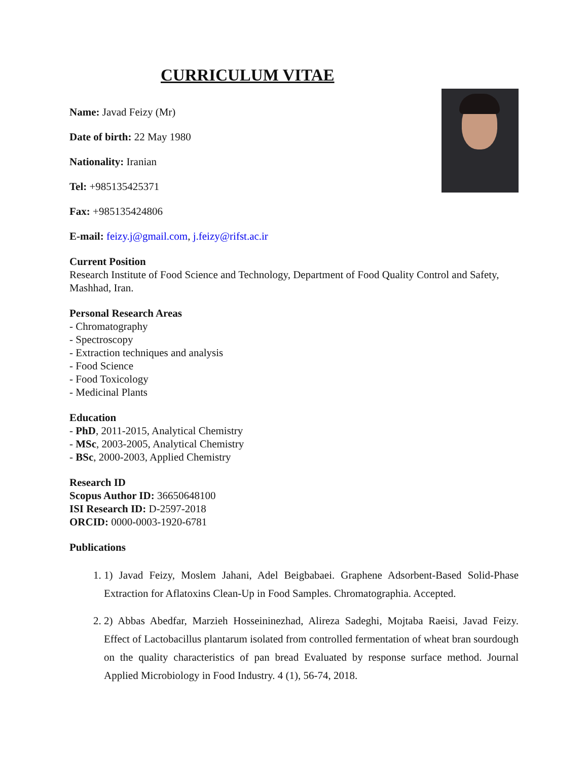CURRICULUM VITAE
Name: Javad Feizy (Mr)
Date of birth: 22 May 1980
Nationality: Iranian
Tel: +985135425371
Fax: +985135424806
E-mail: feizy.j@gmail.com, j.feizy@rifst.ac.ir
Current Position
Research Institute of Food Science and Technology, Department of Food Quality Control and Safety, Mashhad, Iran.
Personal Research Areas
- Chromatography
- Spectroscopy
- Extraction techniques and analysis
- Food Science
- Food Toxicology
- Medicinal Plants
Education
- PhD, 2011-2015, Analytical Chemistry
- MSc, 2003-2005, Analytical Chemistry
- BSc, 2000-2003, Applied Chemistry
Research ID
Scopus Author ID: 36650648100
ISI Research ID: D-2597-2018
ORCID: 0000-0003-1920-6781
Publications
1. 1) Javad Feizy, Moslem Jahani, Adel Beigbabaei. Graphene Adsorbent-Based Solid-Phase Extraction for Aflatoxins Clean-Up in Food Samples. Chromatographia. Accepted.
2. 2) Abbas Abedfar, Marzieh Hosseininezhad, Alireza Sadeghi, Mojtaba Raeisi, Javad Feizy. Effect of Lactobacillus plantarum isolated from controlled fermentation of wheat bran sourdough on the quality characteristics of pan bread Evaluated by response surface method. Journal Applied Microbiology in Food Industry. 4 (1), 56-74, 2018.